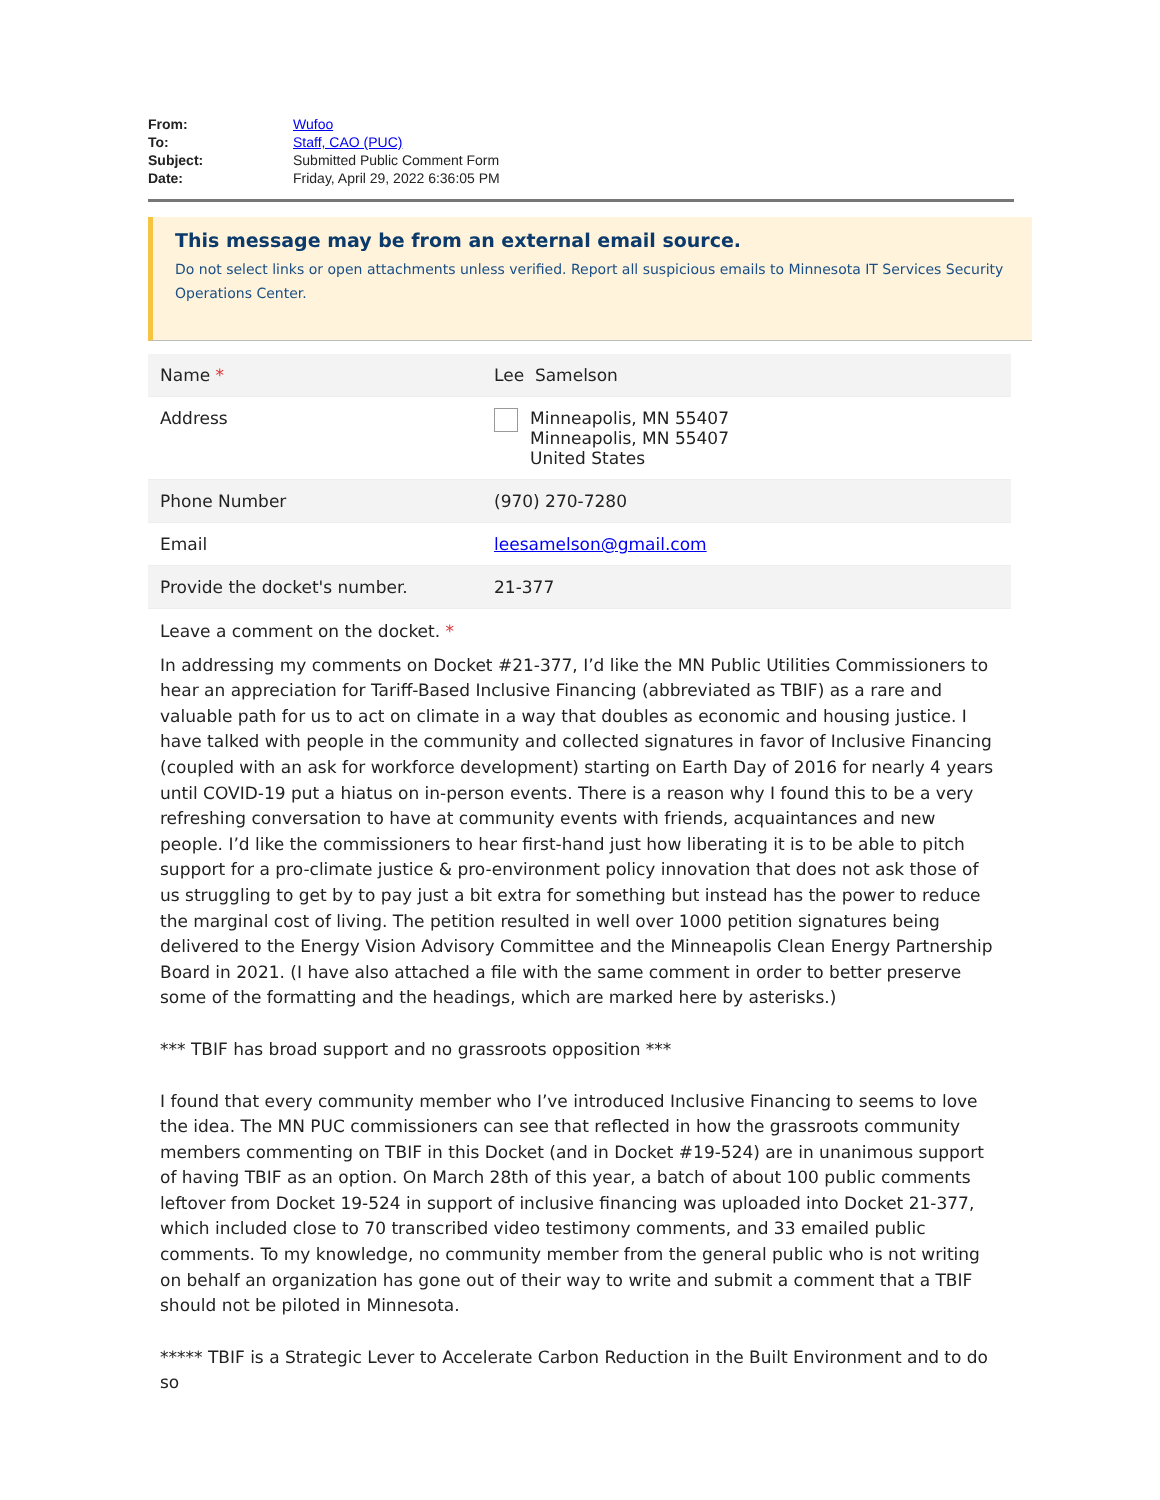| From: | Wufoo |
| To: | Staff, CAO (PUC) |
| Subject: | Submitted Public Comment Form |
| Date: | Friday, April 29, 2022 6:36:05 PM |
This message may be from an external email source.
Do not select links or open attachments unless verified. Report all suspicious emails to Minnesota IT Services Security Operations Center.
| Name * | Lee Samelson |
| Address | Minneapolis, MN 55407 Minneapolis, MN 55407 United States |
| Phone Number | (970) 270-7280 |
| Email | leesamelson@gmail.com |
| Provide the docket's number. | 21-377 |
Leave a comment on the docket. *
In addressing my comments on Docket #21-377, I’d like the MN Public Utilities Commissioners to hear an appreciation for Tariff-Based Inclusive Financing (abbreviated as TBIF) as a rare and valuable path for us to act on climate in a way that doubles as economic and housing justice. I have talked with people in the community and collected signatures in favor of Inclusive Financing (coupled with an ask for workforce development) starting on Earth Day of 2016 for nearly 4 years until COVID-19 put a hiatus on in-person events. There is a reason why I found this to be a very refreshing conversation to have at community events with friends, acquaintances and new people. I’d like the commissioners to hear first-hand just how liberating it is to be able to pitch support for a pro-climate justice & pro-environment policy innovation that does not ask those of us struggling to get by to pay just a bit extra for something but instead has the power to reduce the marginal cost of living. The petition resulted in well over 1000 petition signatures being delivered to the Energy Vision Advisory Committee and the Minneapolis Clean Energy Partnership Board in 2021. (I have also attached a file with the same comment in order to better preserve some of the formatting and the headings, which are marked here by asterisks.)
*** TBIF has broad support and no grassroots opposition ***
I found that every community member who I’ve introduced Inclusive Financing to seems to love the idea. The MN PUC commissioners can see that reflected in how the grassroots community members commenting on TBIF in this Docket (and in Docket #19-524) are in unanimous support of having TBIF as an option. On March 28th of this year, a batch of about 100 public comments leftover from Docket 19-524 in support of inclusive financing was uploaded into Docket 21-377, which included close to 70 transcribed video testimony comments, and 33 emailed public comments. To my knowledge, no community member from the general public who is not writing on behalf an organization has gone out of their way to write and submit a comment that a TBIF should not be piloted in Minnesota.
***** TBIF is a Strategic Lever to Accelerate Carbon Reduction in the Built Environment and to do so